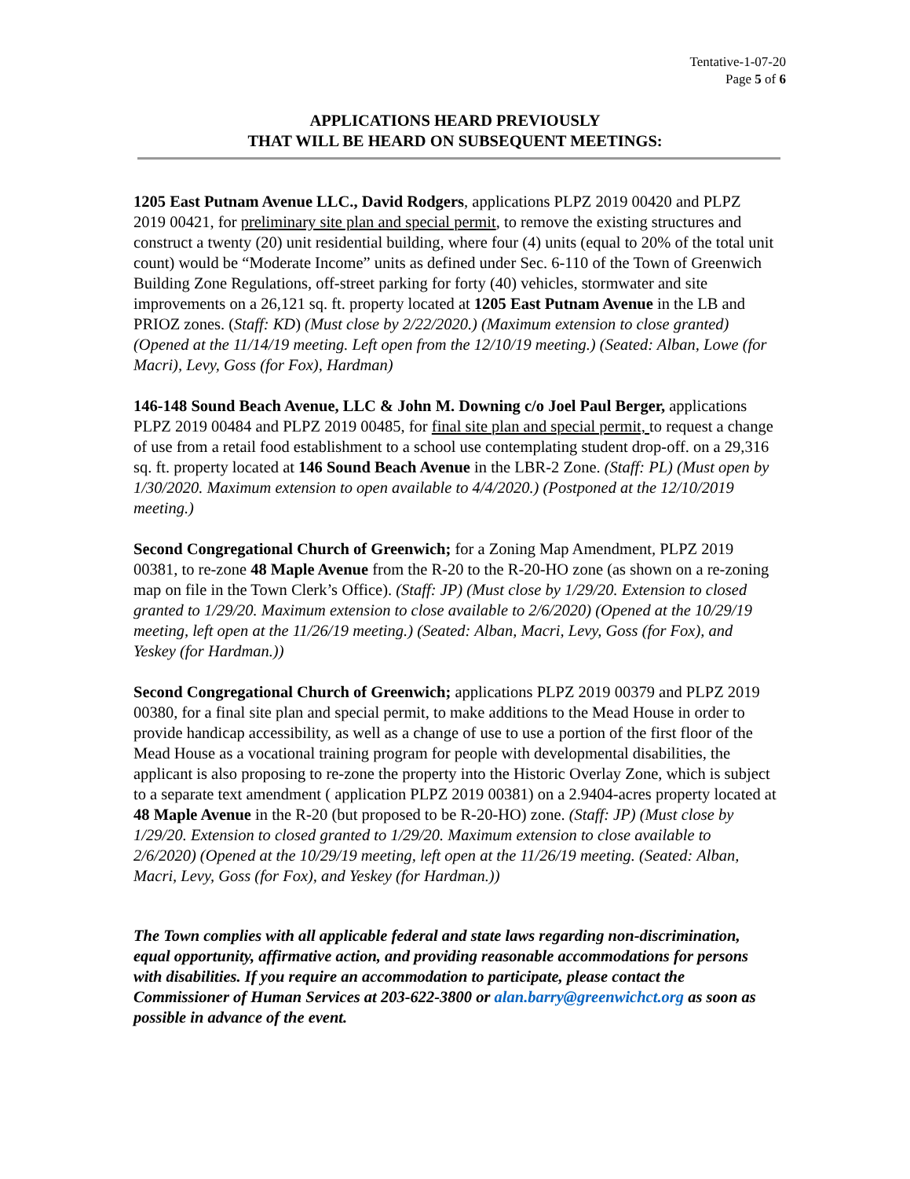Tentative-1-07-20
Page 5 of 6
APPLICATIONS HEARD PREVIOUSLY
THAT WILL BE HEARD ON SUBSEQUENT MEETINGS:
1205 East Putnam Avenue LLC., David Rodgers, applications PLPZ 2019 00420 and PLPZ 2019 00421, for preliminary site plan and special permit, to remove the existing structures and construct a twenty (20) unit residential building, where four (4) units (equal to 20% of the total unit count) would be “Moderate Income” units as defined under Sec. 6-110 of the Town of Greenwich Building Zone Regulations, off-street parking for forty (40) vehicles, stormwater and site improvements on a 26,121 sq. ft. property located at 1205 East Putnam Avenue in the LB and PRIOZ zones. (Staff: KD) (Must close by 2/22/2020.) (Maximum extension to close granted) (Opened at the 11/14/19 meeting. Left open from the 12/10/19 meeting.) (Seated: Alban, Lowe (for Macri), Levy, Goss (for Fox), Hardman)
146-148 Sound Beach Avenue, LLC & John M. Downing c/o Joel Paul Berger, applications PLPZ 2019 00484 and PLPZ 2019 00485, for final site plan and special permit, to request a change of use from a retail food establishment to a school use contemplating student drop-off. on a 29,316 sq. ft. property located at 146 Sound Beach Avenue in the LBR-2 Zone. (Staff: PL) (Must open by 1/30/2020. Maximum extension to open available to 4/4/2020.) (Postponed at the 12/10/2019 meeting.)
Second Congregational Church of Greenwich; for a Zoning Map Amendment, PLPZ 2019 00381, to re-zone 48 Maple Avenue from the R-20 to the R-20-HO zone (as shown on a re-zoning map on file in the Town Clerk’s Office). (Staff: JP) (Must close by 1/29/20. Extension to closed granted to 1/29/20. Maximum extension to close available to 2/6/2020) (Opened at the 10/29/19 meeting, left open at the 11/26/19 meeting.) (Seated: Alban, Macri, Levy, Goss (for Fox), and Yeskey (for Hardman.))
Second Congregational Church of Greenwich; applications PLPZ 2019 00379 and PLPZ 2019 00380, for a final site plan and special permit, to make additions to the Mead House in order to provide handicap accessibility, as well as a change of use to use a portion of the first floor of the Mead House as a vocational training program for people with developmental disabilities, the applicant is also proposing to re-zone the property into the Historic Overlay Zone, which is subject to a separate text amendment ( application PLPZ 2019 00381) on a 2.9404-acres property located at 48 Maple Avenue in the R-20 (but proposed to be R-20-HO) zone. (Staff: JP) (Must close by 1/29/20. Extension to closed granted to 1/29/20. Maximum extension to close available to 2/6/2020) (Opened at the 10/29/19 meeting, left open at the 11/26/19 meeting. (Seated: Alban, Macri, Levy, Goss (for Fox), and Yeskey (for Hardman.))
The Town complies with all applicable federal and state laws regarding non-discrimination, equal opportunity, affirmative action, and providing reasonable accommodations for persons with disabilities. If you require an accommodation to participate, please contact the Commissioner of Human Services at 203-622-3800 or alan.barry@greenwichct.org as soon as possible in advance of the event.